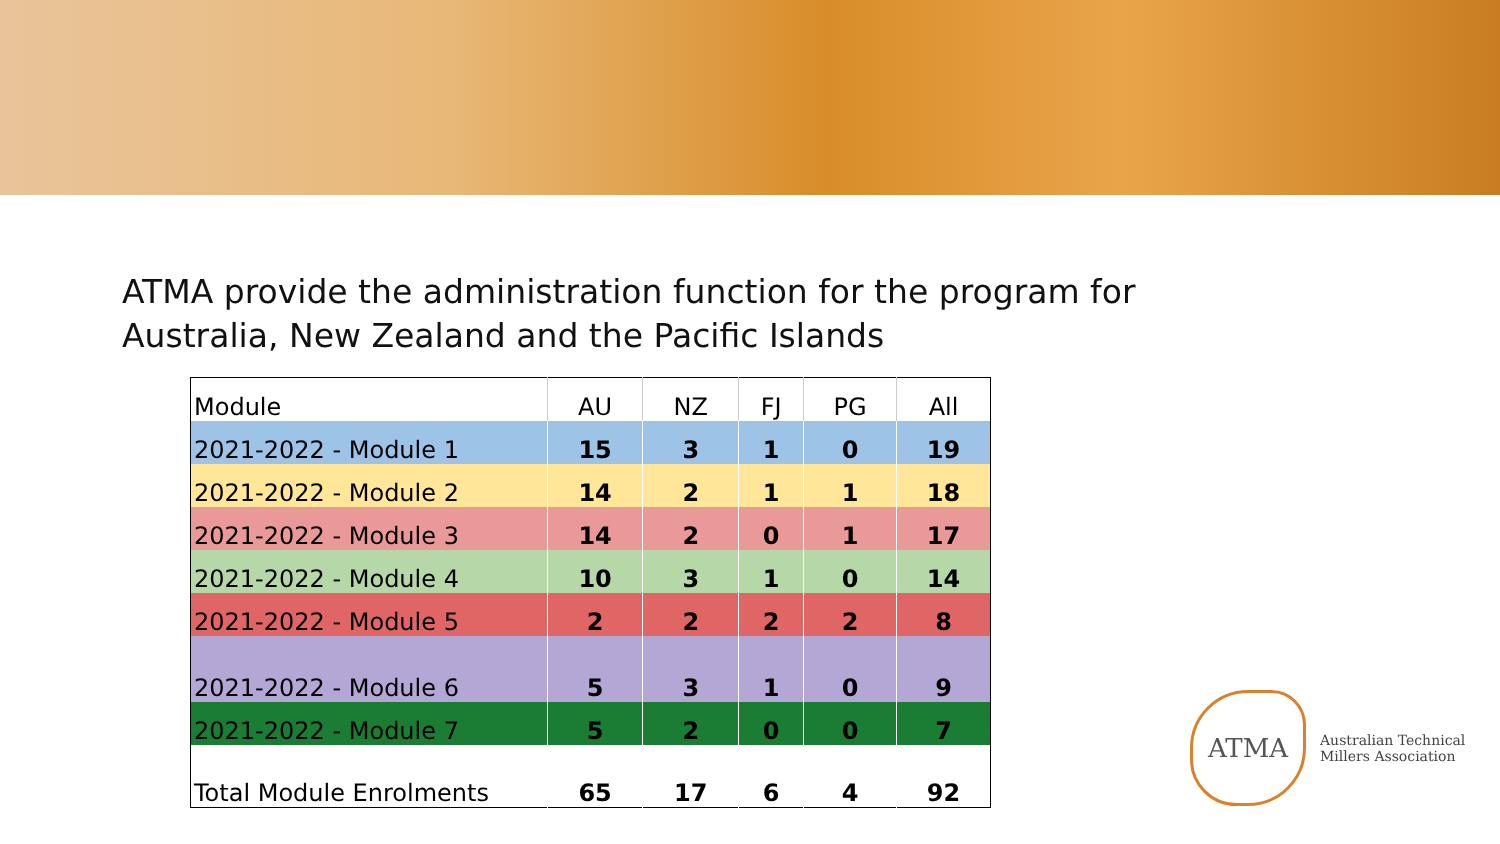ATMA provide the administration function for the program for
Australia, New Zealand and the Pacific Islands
| Module | AU | NZ | FJ | PG | All |
| --- | --- | --- | --- | --- | --- |
| 2021-2022 - Module 1 | 15 | 3 | 1 | 0 | 19 |
| 2021-2022 - Module 2 | 14 | 2 | 1 | 1 | 18 |
| 2021-2022 - Module 3 | 14 | 2 | 0 | 1 | 17 |
| 2021-2022 - Module 4 | 10 | 3 | 1 | 0 | 14 |
| 2021-2022 - Module 5 | 2 | 2 | 2 | 2 | 8 |
| 2021-2022 - Module 6 | 5 | 3 | 1 | 0 | 9 |
| 2021-2022 - Module 7 | 5 | 2 | 0 | 0 | 7 |
| Total Module Enrolments | 65 | 17 | 6 | 4 | 92 |
ATMA
Australian Technical
Millers Association